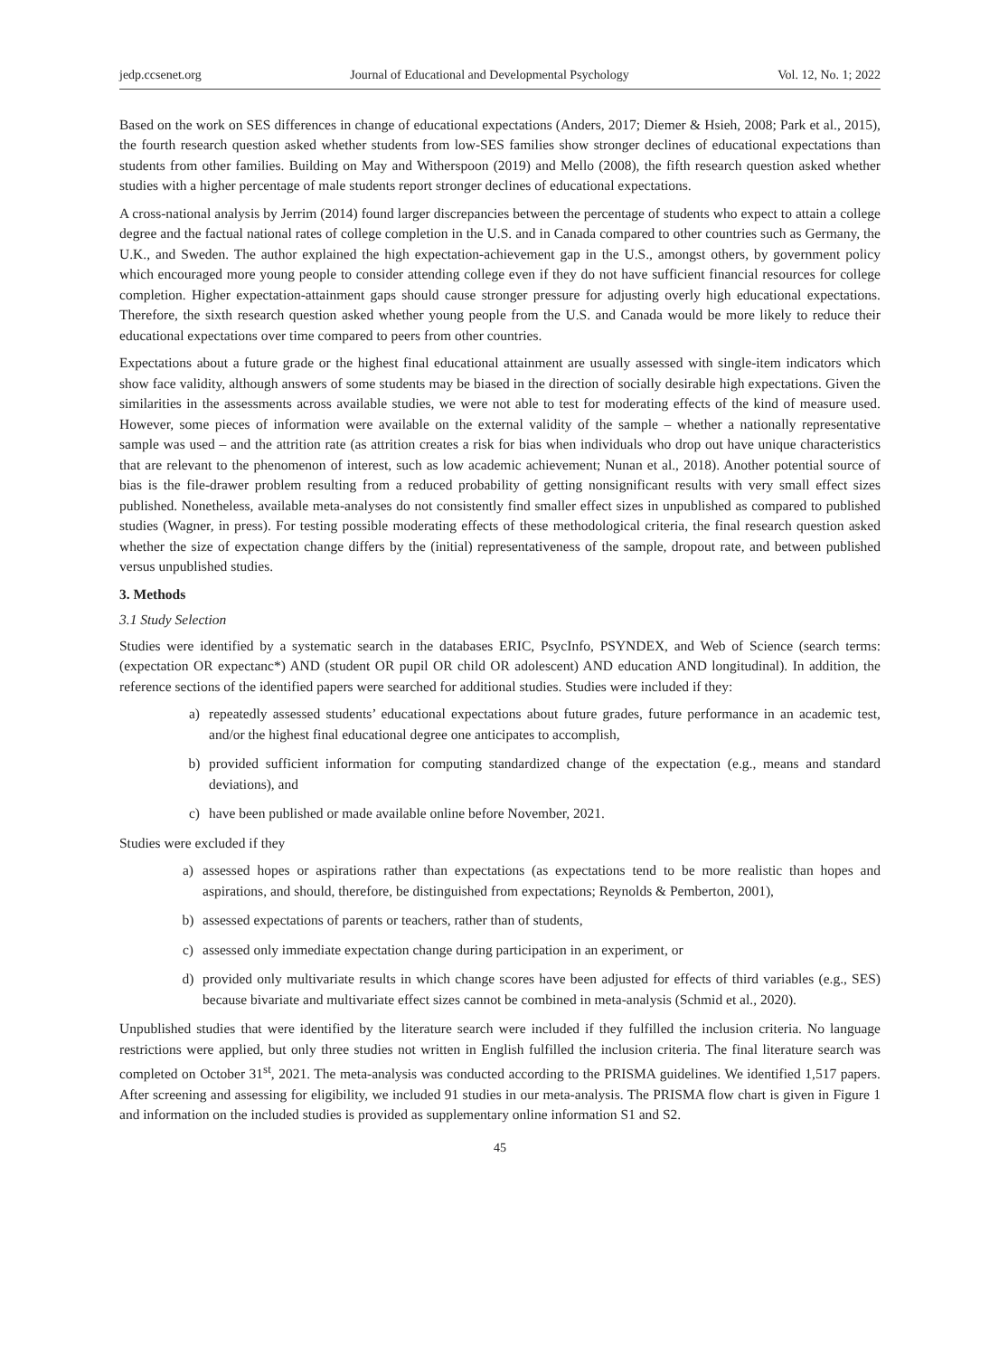jedp.ccsenet.org Journal of Educational and Developmental Psychology Vol. 12, No. 1; 2022
Based on the work on SES differences in change of educational expectations (Anders, 2017; Diemer & Hsieh, 2008; Park et al., 2015), the fourth research question asked whether students from low-SES families show stronger declines of educational expectations than students from other families. Building on May and Witherspoon (2019) and Mello (2008), the fifth research question asked whether studies with a higher percentage of male students report stronger declines of educational expectations.
A cross-national analysis by Jerrim (2014) found larger discrepancies between the percentage of students who expect to attain a college degree and the factual national rates of college completion in the U.S. and in Canada compared to other countries such as Germany, the U.K., and Sweden. The author explained the high expectation-achievement gap in the U.S., amongst others, by government policy which encouraged more young people to consider attending college even if they do not have sufficient financial resources for college completion. Higher expectation-attainment gaps should cause stronger pressure for adjusting overly high educational expectations. Therefore, the sixth research question asked whether young people from the U.S. and Canada would be more likely to reduce their educational expectations over time compared to peers from other countries.
Expectations about a future grade or the highest final educational attainment are usually assessed with single-item indicators which show face validity, although answers of some students may be biased in the direction of socially desirable high expectations. Given the similarities in the assessments across available studies, we were not able to test for moderating effects of the kind of measure used. However, some pieces of information were available on the external validity of the sample – whether a nationally representative sample was used – and the attrition rate (as attrition creates a risk for bias when individuals who drop out have unique characteristics that are relevant to the phenomenon of interest, such as low academic achievement; Nunan et al., 2018). Another potential source of bias is the file-drawer problem resulting from a reduced probability of getting nonsignificant results with very small effect sizes published. Nonetheless, available meta-analyses do not consistently find smaller effect sizes in unpublished as compared to published studies (Wagner, in press). For testing possible moderating effects of these methodological criteria, the final research question asked whether the size of expectation change differs by the (initial) representativeness of the sample, dropout rate, and between published versus unpublished studies.
3. Methods
3.1 Study Selection
Studies were identified by a systematic search in the databases ERIC, PsycInfo, PSYNDEX, and Web of Science (search terms: (expectation OR expectanc*) AND (student OR pupil OR child OR adolescent) AND education AND longitudinal). In addition, the reference sections of the identified papers were searched for additional studies. Studies were included if they:
a) repeatedly assessed students’ educational expectations about future grades, future performance in an academic test, and/or the highest final educational degree one anticipates to accomplish,
b) provided sufficient information for computing standardized change of the expectation (e.g., means and standard deviations), and
c) have been published or made available online before November, 2021.
Studies were excluded if they
a) assessed hopes or aspirations rather than expectations (as expectations tend to be more realistic than hopes and aspirations, and should, therefore, be distinguished from expectations; Reynolds & Pemberton, 2001),
b) assessed expectations of parents or teachers, rather than of students,
c) assessed only immediate expectation change during participation in an experiment, or
d) provided only multivariate results in which change scores have been adjusted for effects of third variables (e.g., SES) because bivariate and multivariate effect sizes cannot be combined in meta-analysis (Schmid et al., 2020).
Unpublished studies that were identified by the literature search were included if they fulfilled the inclusion criteria. No language restrictions were applied, but only three studies not written in English fulfilled the inclusion criteria. The final literature search was completed on October 31<sup>st</sup>, 2021. The meta-analysis was conducted according to the PRISMA guidelines. We identified 1,517 papers. After screening and assessing for eligibility, we included 91 studies in our meta-analysis. The PRISMA flow chart is given in Figure 1 and information on the included studies is provided as supplementary online information S1 and S2.
45